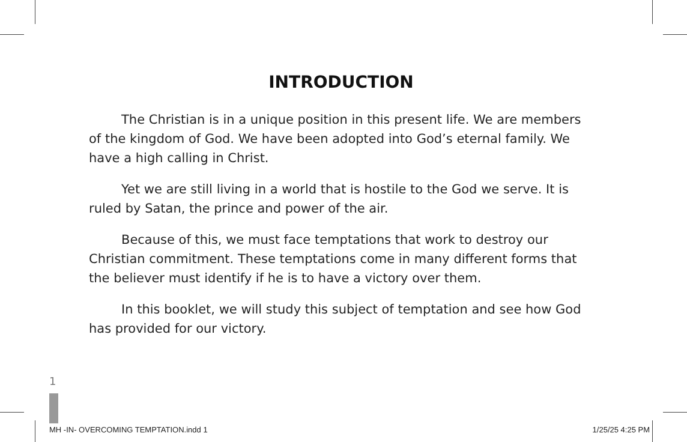INTRODUCTION
The Christian is in a unique position in this present life. We are members of the kingdom of God. We have been adopted into God’s eternal family. We have a high calling in Christ.
Yet we are still living in a world that is hostile to the God we serve. It is ruled by Satan, the prince and power of the air.
Because of this, we must face temptations that work to destroy our Christian commitment. These temptations come in many different forms that the believer must identify if he is to have a victory over them.
In this booklet, we will study this subject of temptation and see how God has provided for our victory.
1
MH -IN- OVERCOMING TEMPTATION.indd 1 1/25/25 4:25 PM